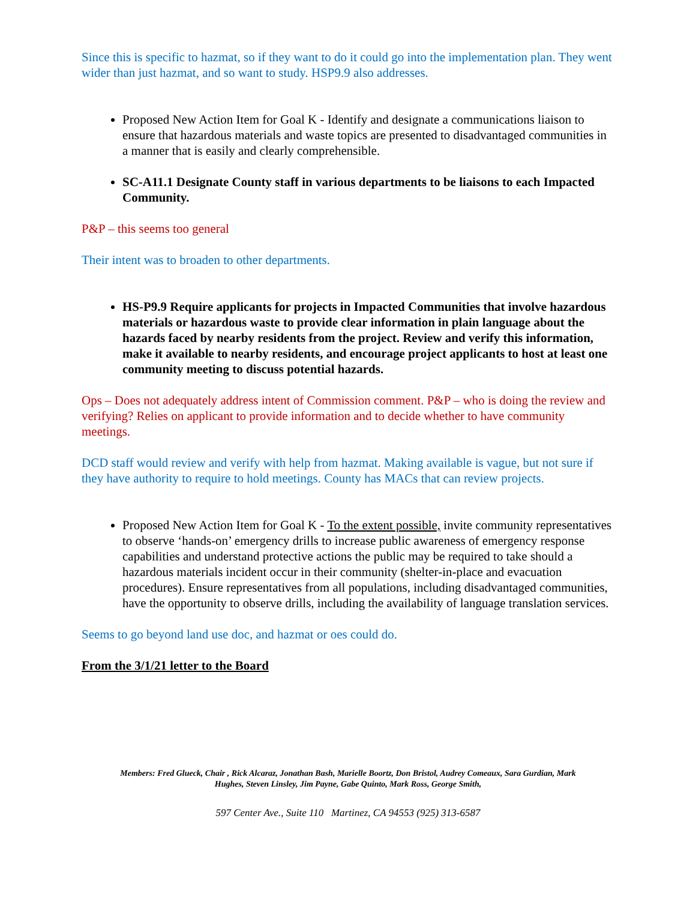Since this is specific to hazmat, so if they want to do it could go into the implementation plan. They went wider than just hazmat, and so want to study. HSP9.9 also addresses.
Proposed New Action Item for Goal K - Identify and designate a communications liaison to ensure that hazardous materials and waste topics are presented to disadvantaged communities in a manner that is easily and clearly comprehensible.
SC-A11.1 Designate County staff in various departments to be liaisons to each Impacted Community.
P&P – this seems too general
Their intent was to broaden to other departments.
HS-P9.9 Require applicants for projects in Impacted Communities that involve hazardous materials or hazardous waste to provide clear information in plain language about the hazards faced by nearby residents from the project. Review and verify this information, make it available to nearby residents, and encourage project applicants to host at least one community meeting to discuss potential hazards.
Ops – Does not adequately address intent of Commission comment. P&P – who is doing the review and verifying? Relies on applicant to provide information and to decide whether to have community meetings.
DCD staff would review and verify with help from hazmat. Making available is vague, but not sure if they have authority to require to hold meetings. County has MACs that can review projects.
Proposed New Action Item for Goal K - To the extent possible, invite community representatives to observe ‘hands-on’ emergency drills to increase public awareness of emergency response capabilities and understand protective actions the public may be required to take should a hazardous materials incident occur in their community (shelter-in-place and evacuation procedures). Ensure representatives from all populations, including disadvantaged communities, have the opportunity to observe drills, including the availability of language translation services.
Seems to go beyond land use doc, and hazmat or oes could do.
From the 3/1/21 letter to the Board
Members: Fred Glueck, Chair , Rick Alcaraz, Jonathan Bash, Marielle Boortz, Don Bristol, Audrey Comeaux, Sara Gurdian, Mark
Hughes, Steven Linsley, Jim Payne, Gabe Quinto, Mark Ross, George Smith,
597 Center Ave., Suite 110 Martinez, CA 94553 (925) 313-6587